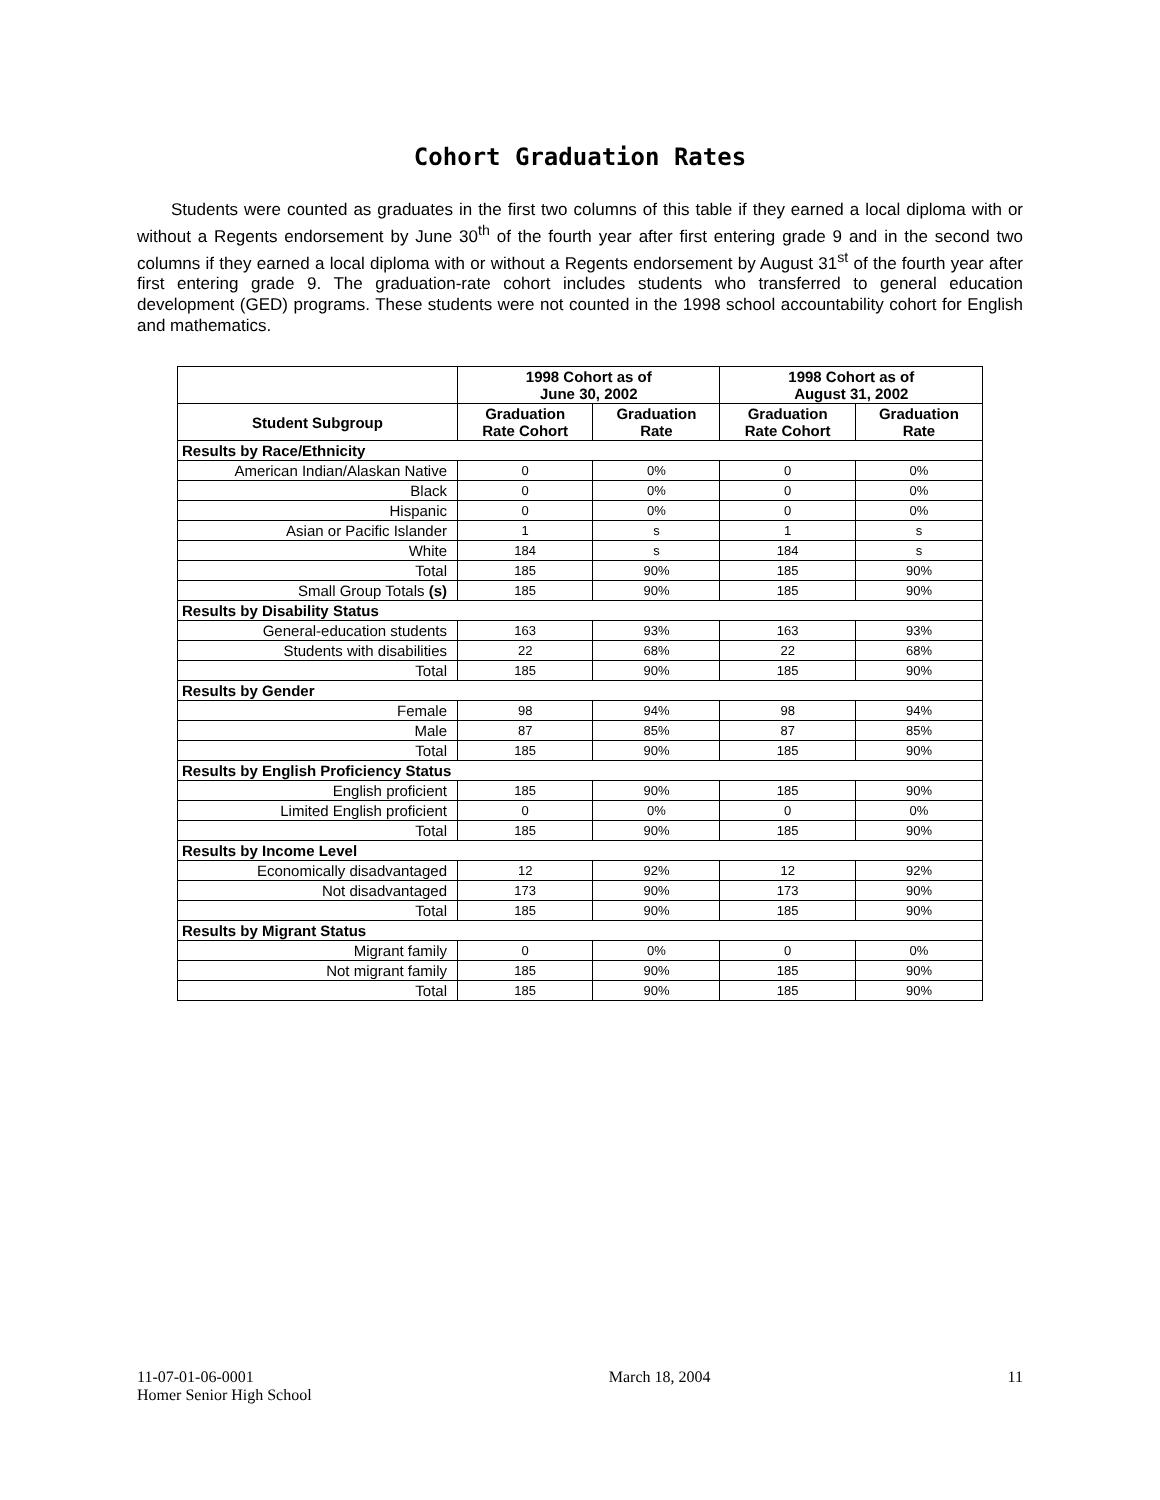Cohort Graduation Rates
Students were counted as graduates in the first two columns of this table if they earned a local diploma with or without a Regents endorsement by June 30<sup>th</sup> of the fourth year after first entering grade 9 and in the second two columns if they earned a local diploma with or without a Regents endorsement by August 31<sup>st</sup> of the fourth year after first entering grade 9. The graduation-rate cohort includes students who transferred to general education development (GED) programs. These students were not counted in the 1998 school accountability cohort for English and mathematics.
| | 1998 Cohort as of June 30, 2002 | | 1998 Cohort as of August 31, 2002 | |
| --- | --- | --- | --- | --- |
| Student Subgroup | Graduation Rate Cohort | Graduation Rate | Graduation Rate Cohort | Graduation Rate |
| Results by Race/Ethnicity | | | | |
| American Indian/Alaskan Native | 0 | 0% | 0 | 0% |
| Black | 0 | 0% | 0 | 0% |
| Hispanic | 0 | 0% | 0 | 0% |
| Asian or Pacific Islander | 1 | s | 1 | s |
| White | 184 | s | 184 | s |
| Total | 185 | 90% | 185 | 90% |
| Small Group Totals (s) | 185 | 90% | 185 | 90% |
| Results by Disability Status | | | | |
| General-education students | 163 | 93% | 163 | 93% |
| Students with disabilities | 22 | 68% | 22 | 68% |
| Total | 185 | 90% | 185 | 90% |
| Results by Gender | | | | |
| Female | 98 | 94% | 98 | 94% |
| Male | 87 | 85% | 87 | 85% |
| Total | 185 | 90% | 185 | 90% |
| Results by English Proficiency Status | | | | |
| English proficient | 185 | 90% | 185 | 90% |
| Limited English proficient | 0 | 0% | 0 | 0% |
| Total | 185 | 90% | 185 | 90% |
| Results by Income Level | | | | |
| Economically disadvantaged | 12 | 92% | 12 | 92% |
| Not disadvantaged | 173 | 90% | 173 | 90% |
| Total | 185 | 90% | 185 | 90% |
| Results by Migrant Status | | | | |
| Migrant family | 0 | 0% | 0 | 0% |
| Not migrant family | 185 | 90% | 185 | 90% |
| Total | 185 | 90% | 185 | 90% |
11-07-01-06-0001
Homer Senior High School
March 18, 2004 11